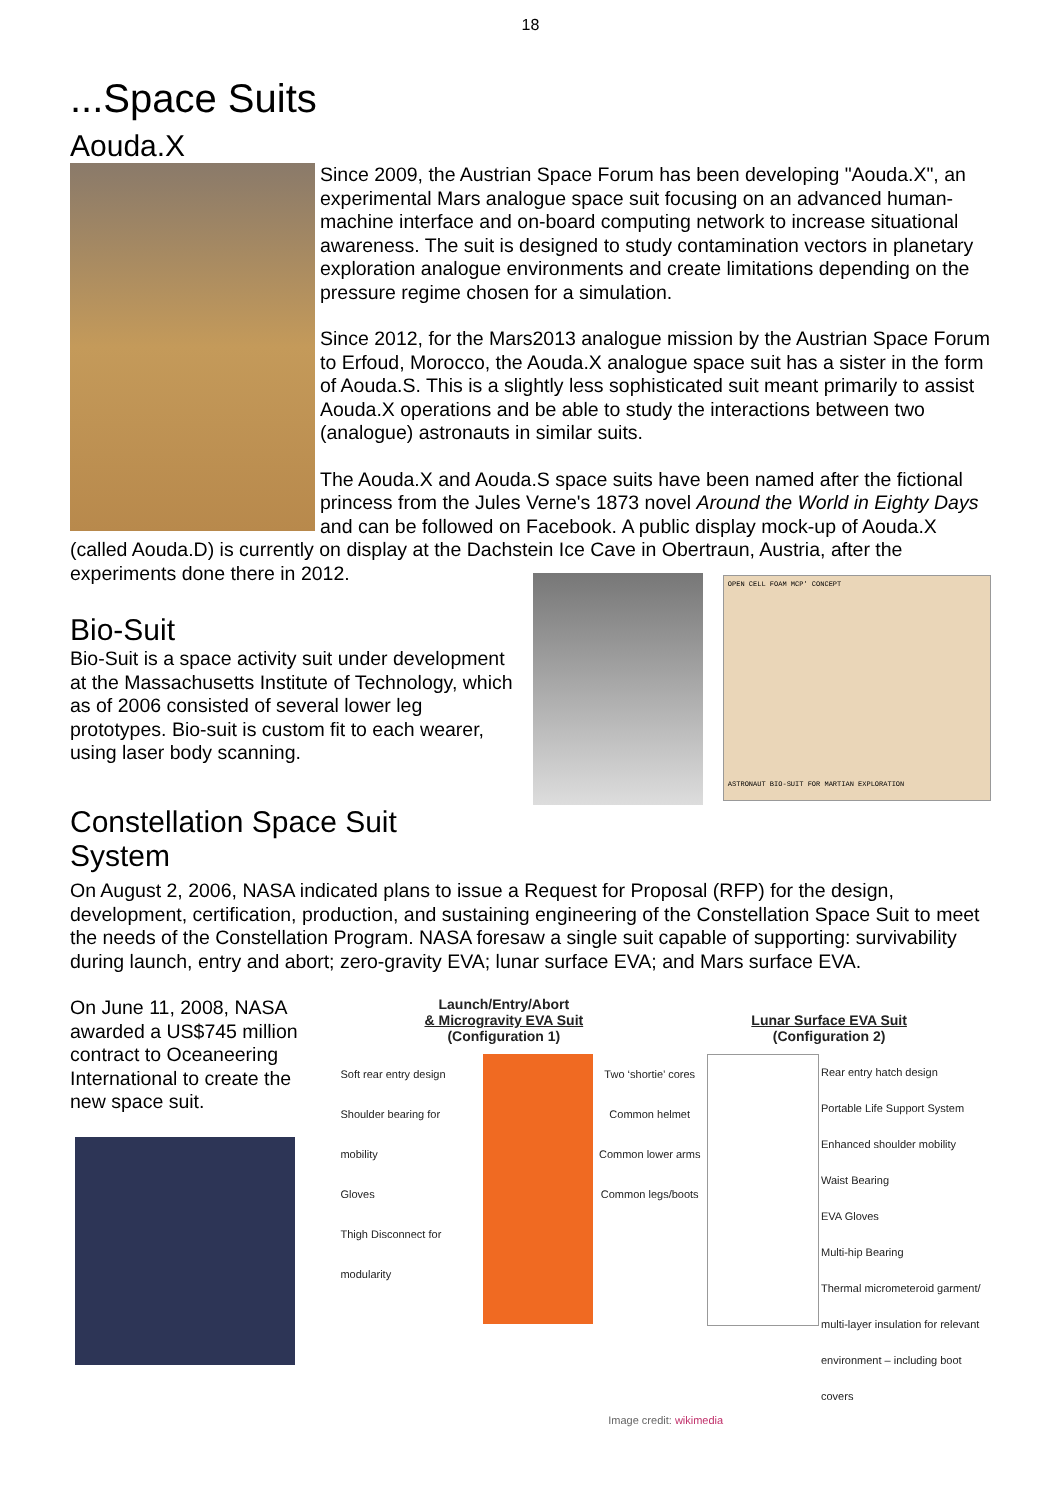18
...Space Suits
Aouda.X
Since 2009, the Austrian Space Forum has been developing "Aouda.X", an experimental Mars analogue space suit focusing on an advanced human-machine interface and on-board computing network to increase situational awareness. The suit is designed to study contamination vectors in planetary exploration analogue environments and create limitations depending on the pressure regime chosen for a simulation.
Since 2012, for the Mars2013 analogue mission by the Austrian Space Forum to Erfoud, Morocco, the Aouda.X analogue space suit has a sister in the form of Aouda.S. This is a slightly less sophisticated suit meant primarily to assist Aouda.X operations and be able to study the interactions between two (analogue) astronauts in similar suits.
The Aouda.X and Aouda.S space suits have been named after the fictional princess from the Jules Verne's 1873 novel Around the World in Eighty Days and can be followed on Facebook. A public display mock-up of Aouda.X (called Aouda.D) is currently on display at the Dachstein Ice Cave in Obertraun, Austria, after the experiments done there in 2012.
Bio-Suit
Bio-Suit is a space activity suit under development at the Massachusetts Institute of Technology, which as of 2006 consisted of several lower leg prototypes. Bio-suit is custom fit to each wearer, using laser body scanning.
OPEN CELL FOAM MCP' CONCEPT
ASTRONAUT BIO-SUIT FOR MARTIAN EXPLORATION
Constellation Space Suit
System
On August 2, 2006, NASA indicated plans to issue a Request for Proposal (RFP) for the design, development, certification, production, and sustaining engineering of the Constellation Space Suit to meet the needs of the Constellation Program. NASA foresaw a single suit capable of supporting: survivability during launch, entry and abort; zero-gravity EVA; lunar surface EVA; and Mars surface EVA.
On June 11, 2008, NASA awarded a US$745 million contract to Oceaneering International to create the new space suit.
Launch/Entry/Abort
& Microgravity EVA Suit
(Configuration 1)
Lunar Surface EVA Suit
(Configuration 2)
Soft rear entry design
Shoulder bearing for mobility
Gloves
Thigh Disconnect for modularity
Two ‘shortie’ cores
Common helmet
Common lower arms
Common legs/boots
Rear entry hatch design
Portable Life Support System
Enhanced shoulder mobility
Waist Bearing
EVA Gloves
Multi-hip Bearing
Thermal micrometeroid garment/ multi-layer insulation for relevant environment – including boot covers
Image credit: wikimedia